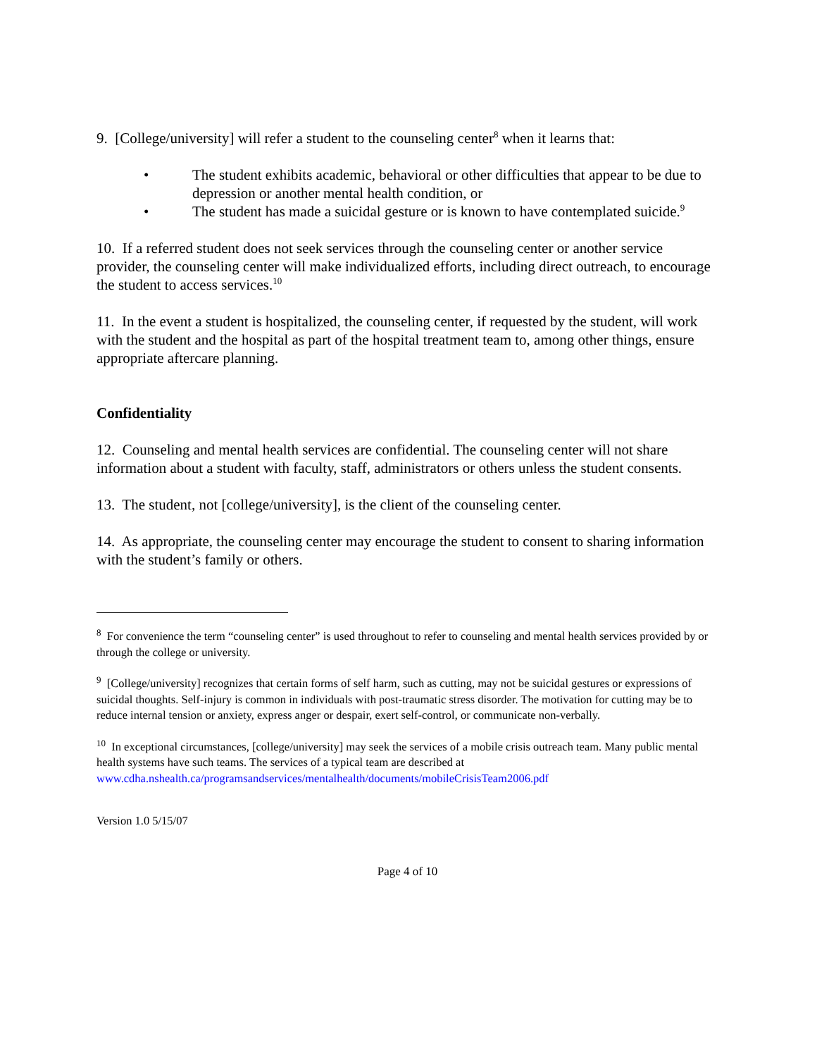9. [College/university] will refer a student to the counseling center<sup>8</sup> when it learns that:
• The student exhibits academic, behavioral or other difficulties that appear to be due to depression or another mental health condition, or
• The student has made a suicidal gesture or is known to have contemplated suicide.<sup>9</sup>
10. If a referred student does not seek services through the counseling center or another service provider, the counseling center will make individualized efforts, including direct outreach, to encourage the student to access services.<sup>10</sup>
11. In the event a student is hospitalized, the counseling center, if requested by the student, will work with the student and the hospital as part of the hospital treatment team to, among other things, ensure appropriate aftercare planning.
Confidentiality
12. Counseling and mental health services are confidential. The counseling center will not share information about a student with faculty, staff, administrators or others unless the student consents.
13. The student, not [college/university], is the client of the counseling center.
14. As appropriate, the counseling center may encourage the student to consent to sharing information with the student’s family or others.
<sup>8</sup> For convenience the term “counseling center” is used throughout to refer to counseling and mental health services provided by or through the college or university.
<sup>9</sup> [College/university] recognizes that certain forms of self harm, such as cutting, may not be suicidal gestures or expressions of suicidal thoughts. Self-injury is common in individuals with post-traumatic stress disorder. The motivation for cutting may be to reduce internal tension or anxiety, express anger or despair, exert self-control, or communicate non-verbally.
<sup>10</sup> In exceptional circumstances, [college/university] may seek the services of a mobile crisis outreach team. Many public mental health systems have such teams. The services of a typical team are described at www.cdha.nshealth.ca/programsandservices/mentalhealth/documents/mobileCrisisTeam2006.pdf
Version 1.0 5/15/07
Page 4 of 10